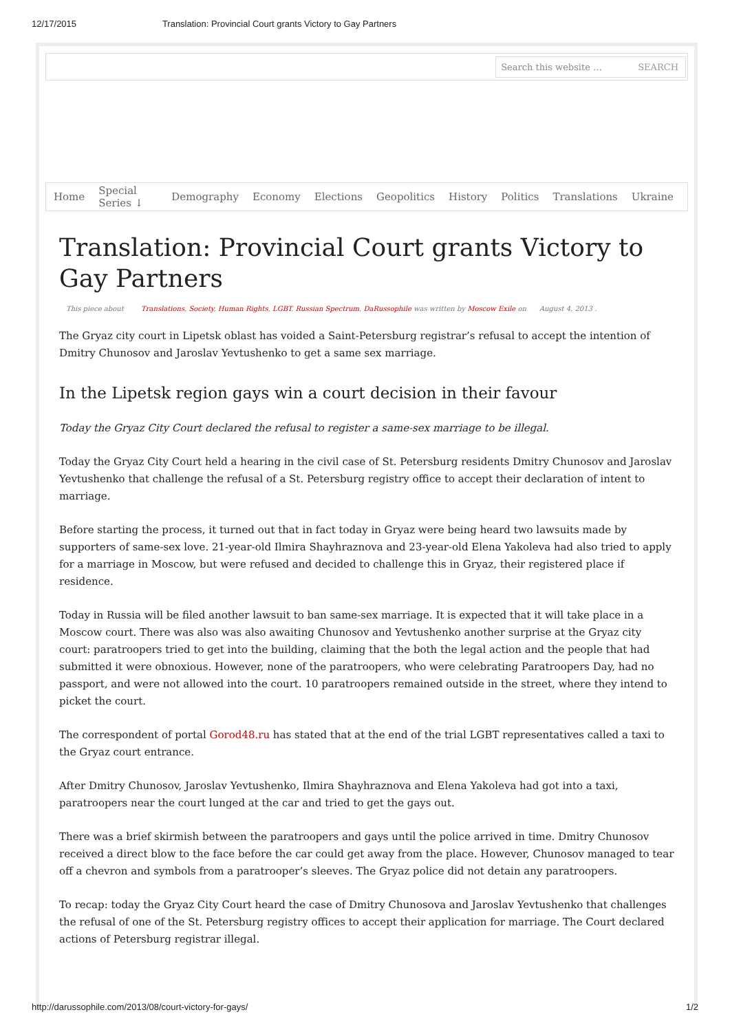12/17/2015 Translation: Provincial Court grants Victory to Gay Partners
Search this website … SEARCH
Home Special Series ↓ Demography Economy Elections Geopolitics History Politics Translations Ukraine
Translation: Provincial Court grants Victory to Gay Partners
This piece about Translations, Society, Human Rights, LGBT, Russian Spectrum, DaRussophile was written by Moscow Exile on August 4, 2013 .
The Gryaz city court in Lipetsk oblast has voided a Saint-Petersburg registrar’s refusal to accept the intention of Dmitry Chunosov and Jaroslav Yevtushenko to get a same sex marriage.
In the Lipetsk region gays win a court decision in their favour
Today the Gryaz City Court declared the refusal to register a same-sex marriage to be illegal.
Today the Gryaz City Court held a hearing in the civil case of St. Petersburg residents Dmitry Chunosov and Jaroslav Yevtushenko that challenge the refusal of a St. Petersburg registry office to accept their declaration of intent to marriage.
Before starting the process, it turned out that in fact today in Gryaz were being heard two lawsuits made by supporters of same-sex love. 21-year-old Ilmira Shayhraznova and 23-year-old Elena Yakoleva had also tried to apply for a marriage in Moscow, but were refused and decided to challenge this in Gryaz, their registered place if residence.
Today in Russia will be filed another lawsuit to ban same-sex marriage. It is expected that it will take place in a Moscow court. There was also was also awaiting Chunosov and Yevtushenko another surprise at the Gryaz city court: paratroopers tried to get into the building, claiming that the both the legal action and the people that had submitted it were obnoxious. However, none of the paratroopers, who were celebrating Paratroopers Day, had no passport, and were not allowed into the court. 10 paratroopers remained outside in the street, where they intend to picket the court.
The correspondent of portal Gorod48.ru has stated that at the end of the trial LGBT representatives called a taxi to the Gryaz court entrance.
After Dmitry Chunosov, Jaroslav Yevtushenko, Ilmira Shayhraznova and Elena Yakoleva had got into a taxi, paratroopers near the court lunged at the car and tried to get the gays out.
There was a brief skirmish between the paratroopers and gays until the police arrived in time. Dmitry Chunosov received a direct blow to the face before the car could get away from the place. However, Chunosov managed to tear off a chevron and symbols from a paratrooper’s sleeves. The Gryaz police did not detain any paratroopers.
To recap: today the Gryaz City Court heard the case of Dmitry Chunosova and Jaroslav Yevtushenko that challenges the refusal of one of the St. Petersburg registry offices to accept their application for marriage. The Court declared actions of Petersburg registrar illegal.
http://darussophile.com/2013/08/court-victory-for-gays/ 1/2